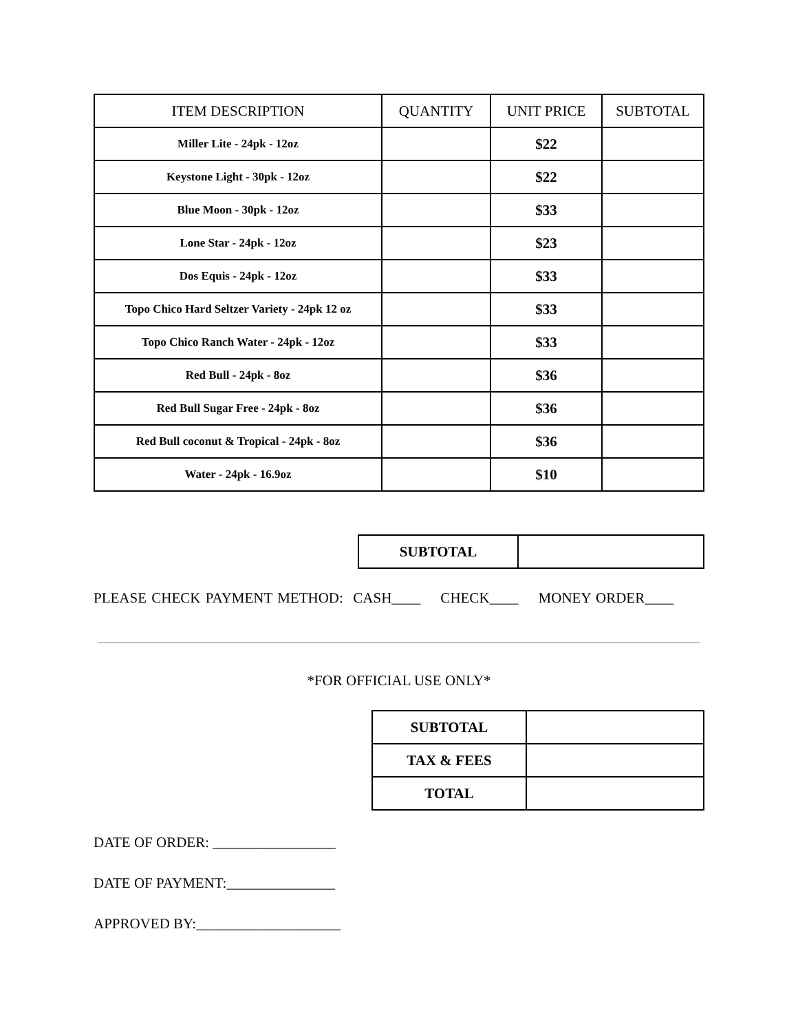| ITEM DESCRIPTION | QUANTITY | UNIT PRICE | SUBTOTAL |
| --- | --- | --- | --- |
| Miller Lite - 24pk - 12oz | | $22 | |
| Keystone Light - 30pk - 12oz | | $22 | |
| Blue Moon - 30pk - 12oz | | $33 | |
| Lone Star - 24pk - 12oz | | $23 | |
| Dos Equis - 24pk - 12oz | | $33 | |
| Topo Chico Hard Seltzer Variety - 24pk 12 oz | | $33 | |
| Topo Chico Ranch Water - 24pk - 12oz | | $33 | |
| Red Bull - 24pk - 8oz | | $36 | |
| Red Bull Sugar Free - 24pk - 8oz | | $36 | |
| Red Bull coconut & Tropical - 24pk - 8oz | | $36 | |
| Water - 24pk - 16.9oz | | $10 | |
| SUBTOTAL | |
PLEASE CHECK PAYMENT METHOD: CASH____ CHECK____ MONEY ORDER____
*FOR OFFICIAL USE ONLY*
| SUBTOTAL | |
| TAX & FEES | |
| TOTAL | |
DATE OF ORDER: _________________
DATE OF PAYMENT:_______________
APPROVED BY:____________________